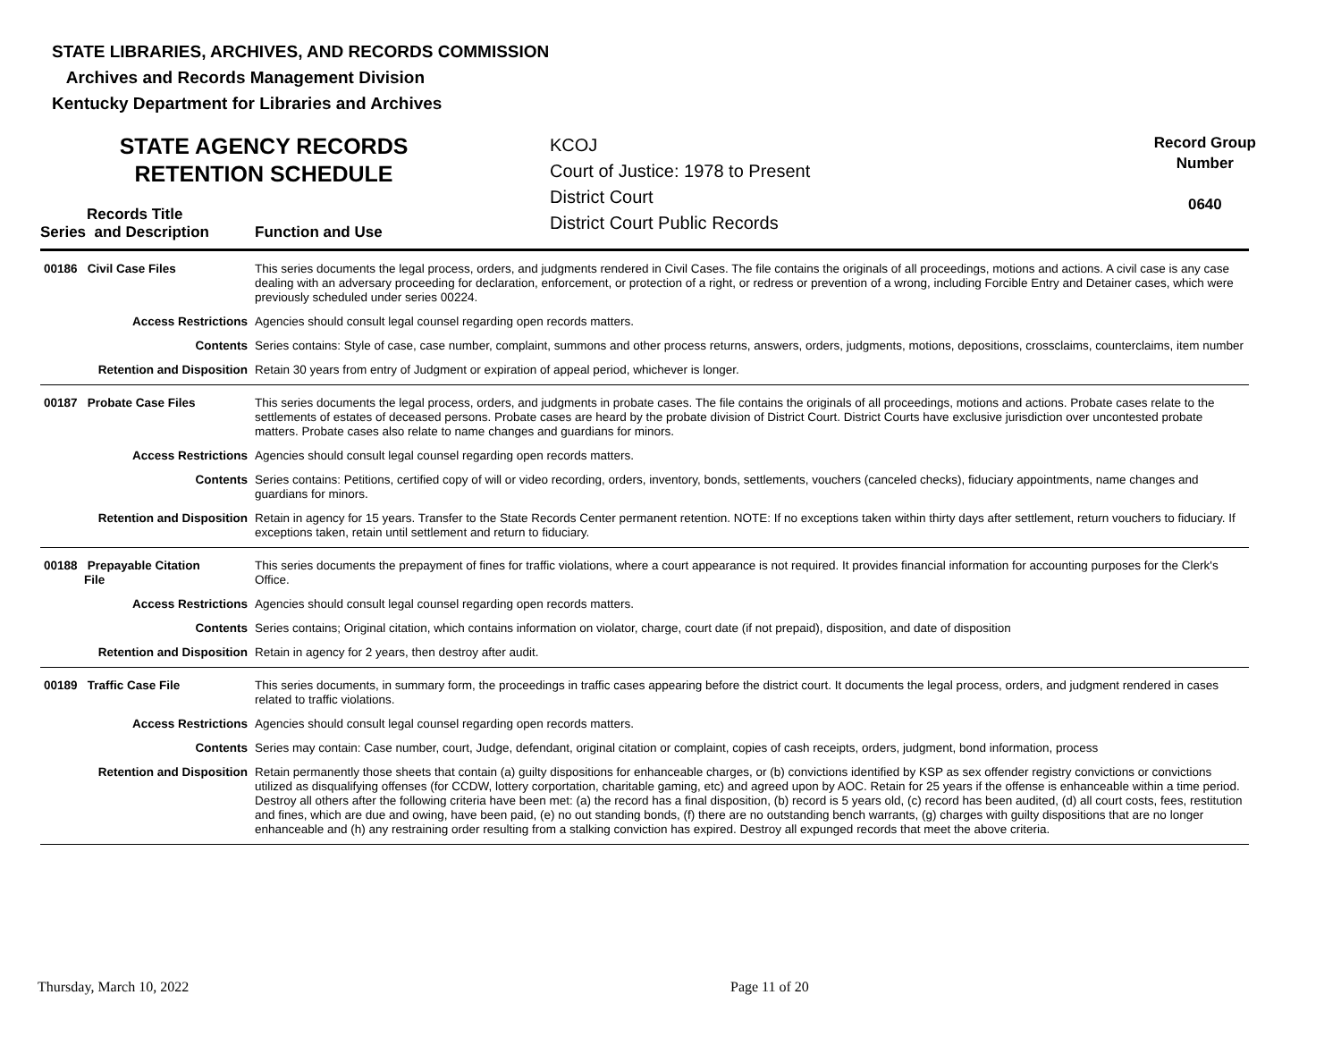STATE LIBRARIES, ARCHIVES, AND RECORDS COMMISSION
Archives and Records Management Division
Kentucky Department for Libraries and Archives
STATE AGENCY RECORDS
RETENTION SCHEDULE
KCOJ
Court of Justice: 1978 to Present
District Court
District Court Public Records
Record Group
Number
0640
Records Title
Series and Description
Function and Use
| 00186 Civil Case Files | This series documents the legal process, orders, and judgments rendered in Civil Cases. The file contains the originals of all proceedings, motions and actions. A civil case is any case dealing with an adversary proceeding for declaration, enforcement, or protection of a right, or redress or prevention of a wrong, including Forcible Entry and Detainer cases, which were previously scheduled under series 00224. |
| Access Restrictions | Agencies should consult legal counsel regarding open records matters. |
| Contents | Series contains: Style of case, case number, complaint, summons and other process returns, answers, orders, judgments, motions, depositions, crossclaims, counterclaims, item number |
| Retention and Disposition | Retain 30 years from entry of Judgment or expiration of appeal period, whichever is longer. |
| 00187 Probate Case Files | This series documents the legal process, orders, and judgments in probate cases. The file contains the originals of all proceedings, motions and actions. Probate cases relate to the settlements of estates of deceased persons. Probate cases are heard by the probate division of District Court. District Courts have exclusive jurisdiction over uncontested probate matters. Probate cases also relate to name changes and guardians for minors. |
| Access Restrictions | Agencies should consult legal counsel regarding open records matters. |
| Contents | Series contains: Petitions, certified copy of will or video recording, orders, inventory, bonds, settlements, vouchers (canceled checks), fiduciary appointments, name changes and guardians for minors. |
| Retention and Disposition | Retain in agency for 15 years. Transfer to the State Records Center permanent retention. NOTE: If no exceptions taken within thirty days after settlement, return vouchers to fiduciary. If exceptions taken, retain until settlement and return to fiduciary. |
| 00188 Prepayable Citation File | This series documents the prepayment of fines for traffic violations, where a court appearance is not required. It provides financial information for accounting purposes for the Clerk's Office. |
| Access Restrictions | Agencies should consult legal counsel regarding open records matters. |
| Contents | Series contains; Original citation, which contains information on violator, charge, court date (if not prepaid), disposition, and date of disposition |
| Retention and Disposition | Retain in agency for 2 years, then destroy after audit. |
| 00189 Traffic Case File | This series documents, in summary form, the proceedings in traffic cases appearing before the district court. It documents the legal process, orders, and judgment rendered in cases related to traffic violations. |
| Access Restrictions | Agencies should consult legal counsel regarding open records matters. |
| Contents | Series may contain: Case number, court, Judge, defendant, original citation or complaint, copies of cash receipts, orders, judgment, bond information, process |
| Retention and Disposition | Retain permanently those sheets that contain (a) guilty dispositions for enhanceable charges, or (b) convictions identified by KSP as sex offender registry convictions or convictions utilized as disqualifying offenses (for CCDW, lottery corportation, charitable gaming, etc) and agreed upon by AOC. Retain for 25 years if the offense is enhanceable within a time period. Destroy all others after the following criteria have been met: (a) the record has a final disposition, (b) record is 5 years old, (c) record has been audited, (d) all court costs, fees, restitution and fines, which are due and owing, have been paid, (e) no out standing bonds, (f) there are no outstanding bench warrants, (g) charges with guilty dispositions that are no longer enhanceable and (h) any restraining order resulting from a stalking conviction has expired. Destroy all expunged records that meet the above criteria. |
Thursday, March 10, 2022 Page 11 of 20